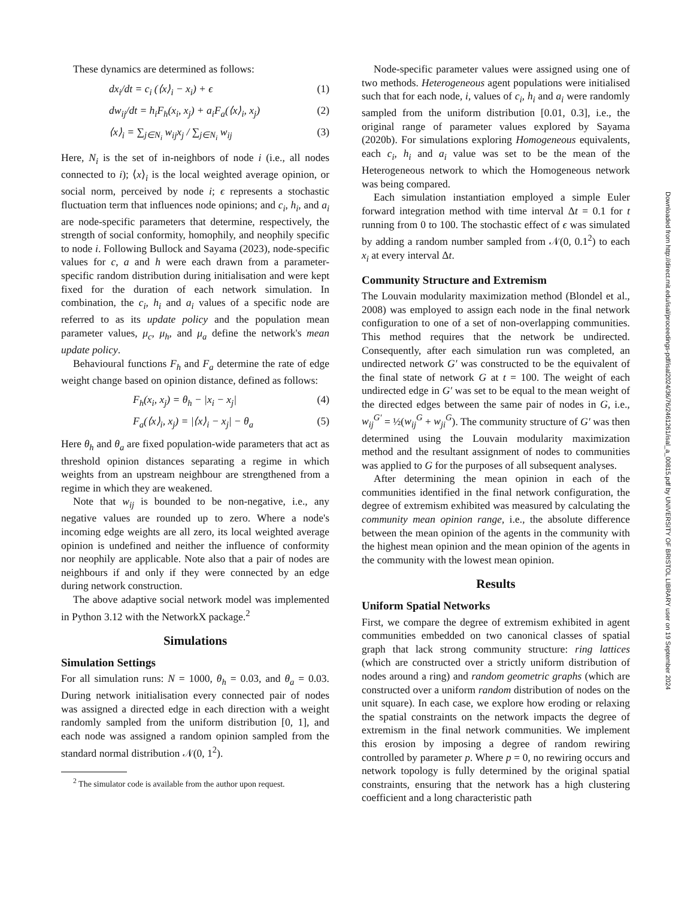These dynamics are determined as follows:
dx<sub>i</sub>/dt = c<sub>i</sub> (⟨x⟩<sub>i</sub> − x<sub>i</sub>) + ϵ (1)
dw<sub>ij</sub>/dt = h<sub>i</sub>F<sub>h</sub>(x<sub>i</sub>, x<sub>j</sub>) + a<sub>i</sub>F<sub>a</sub>(⟨x⟩<sub>i</sub>, x<sub>j</sub>) (2)
⟨x⟩<sub>i</sub> = ∑<sub>j∈N<sub>i</sub></sub> w<sub>ij</sub>x<sub>j</sub> / ∑<sub>j∈N<sub>i</sub></sub> w<sub>ij</sub> (3)
Here, N<sub>i</sub> is the set of in-neighbors of node i (i.e., all nodes connected to i); ⟨x⟩<sub>i</sub> is the local weighted average opinion, or social norm, perceived by node i; ϵ represents a stochastic fluctuation term that influences node opinions; and c<sub>i</sub>, h<sub>i</sub>, and a<sub>i</sub> are node-specific parameters that determine, respectively, the strength of social conformity, homophily, and neophily specific to node i. Following Bullock and Sayama (2023), node-specific values for c, a and h were each drawn from a parameter-specific random distribution during initialisation and were kept fixed for the duration of each network simulation. In combination, the c<sub>i</sub>, h<sub>i</sub> and a<sub>i</sub> values of a specific node are referred to as its update policy and the population mean parameter values, μ<sub>c</sub>, μ<sub>h</sub>, and μ<sub>a</sub> define the network's mean update policy.
Behavioural functions F<sub>h</sub> and F<sub>a</sub> determine the rate of edge weight change based on opinion distance, defined as follows:
F<sub>h</sub>(x<sub>i</sub>, x<sub>j</sub>) = θ<sub>h</sub> − |x<sub>i</sub> − x<sub>j</sub>| (4)
F<sub>a</sub>(⟨x⟩<sub>i</sub>, x<sub>j</sub>) = |⟨x⟩<sub>i</sub> − x<sub>j</sub>| − θ<sub>a</sub> (5)
Here θ<sub>h</sub> and θ<sub>a</sub> are fixed population-wide parameters that act as threshold opinion distances separating a regime in which weights from an upstream neighbour are strengthened from a regime in which they are weakened.
Note that w<sub>ij</sub> is bounded to be non-negative, i.e., any negative values are rounded up to zero. Where a node's incoming edge weights are all zero, its local weighted average opinion is undefined and neither the influence of conformity nor neophily are applicable. Note also that a pair of nodes are neighbours if and only if they were connected by an edge during network construction.
The above adaptive social network model was implemented in Python 3.12 with the NetworkX package.<sup>2</sup>
Simulations
Simulation Settings
For all simulation runs: N = 1000, θ<sub>h</sub> = 0.03, and θ<sub>a</sub> = 0.03. During network initialisation every connected pair of nodes was assigned a directed edge in each direction with a weight randomly sampled from the uniform distribution [0, 1], and each node was assigned a random opinion sampled from the standard normal distribution 𝒩(0, 1<sup>2</sup>).
<sup>2</sup> The simulator code is available from the author upon request.
Node-specific parameter values were assigned using one of two methods. Heterogeneous agent populations were initialised such that for each node, i, values of c<sub>i</sub>, h<sub>i</sub> and a<sub>i</sub> were randomly sampled from the uniform distribution [0.01, 0.3], i.e., the original range of parameter values explored by Sayama (2020b). For simulations exploring Homogeneous equivalents, each c<sub>i</sub>, h<sub>i</sub> and a<sub>i</sub> value was set to be the mean of the Heterogeneous network to which the Homogeneous network was being compared.
Each simulation instantiation employed a simple Euler forward integration method with time interval Δt = 0.1 for t running from 0 to 100. The stochastic effect of ϵ was simulated by adding a random number sampled from 𝒩(0, 0.1<sup>2</sup>) to each x<sub>i</sub> at every interval Δt.
Community Structure and Extremism
The Louvain modularity maximization method (Blondel et al., 2008) was employed to assign each node in the final network configuration to one of a set of non-overlapping communities. This method requires that the network be undirected. Consequently, after each simulation run was completed, an undirected network G′ was constructed to be the equivalent of the final state of network G at t = 100. The weight of each undirected edge in G′ was set to be equal to the mean weight of the directed edges between the same pair of nodes in G, i.e., w<sub>ij</sub><sup>G′</sup> = ½(w<sub>ij</sub><sup>G</sup> + w<sub>ji</sub><sup>G</sup>). The community structure of G′ was then determined using the Louvain modularity maximization method and the resultant assignment of nodes to communities was applied to G for the purposes of all subsequent analyses.
After determining the mean opinion in each of the communities identified in the final network configuration, the degree of extremism exhibited was measured by calculating the community mean opinion range, i.e., the absolute difference between the mean opinion of the agents in the community with the highest mean opinion and the mean opinion of the agents in the community with the lowest mean opinion.
Results
Uniform Spatial Networks
First, we compare the degree of extremism exhibited in agent communities embedded on two canonical classes of spatial graph that lack strong community structure: ring lattices (which are constructed over a strictly uniform distribution of nodes around a ring) and random geometric graphs (which are constructed over a uniform random distribution of nodes on the unit square). In each case, we explore how eroding or relaxing the spatial constraints on the network impacts the degree of extremism in the final network communities. We implement this erosion by imposing a degree of random rewiring controlled by parameter p. Where p = 0, no rewiring occurs and network topology is fully determined by the original spatial constraints, ensuring that the network has a high clustering coefficient and a long characteristic path
Downloaded from http://direct.mit.edu/isal/proceedings-pdf/isal2024/36/76/2461261/isal_a_00815.pdf by UNIVERSITY OF BRISTOL LIBRARY user on 19 September 2024